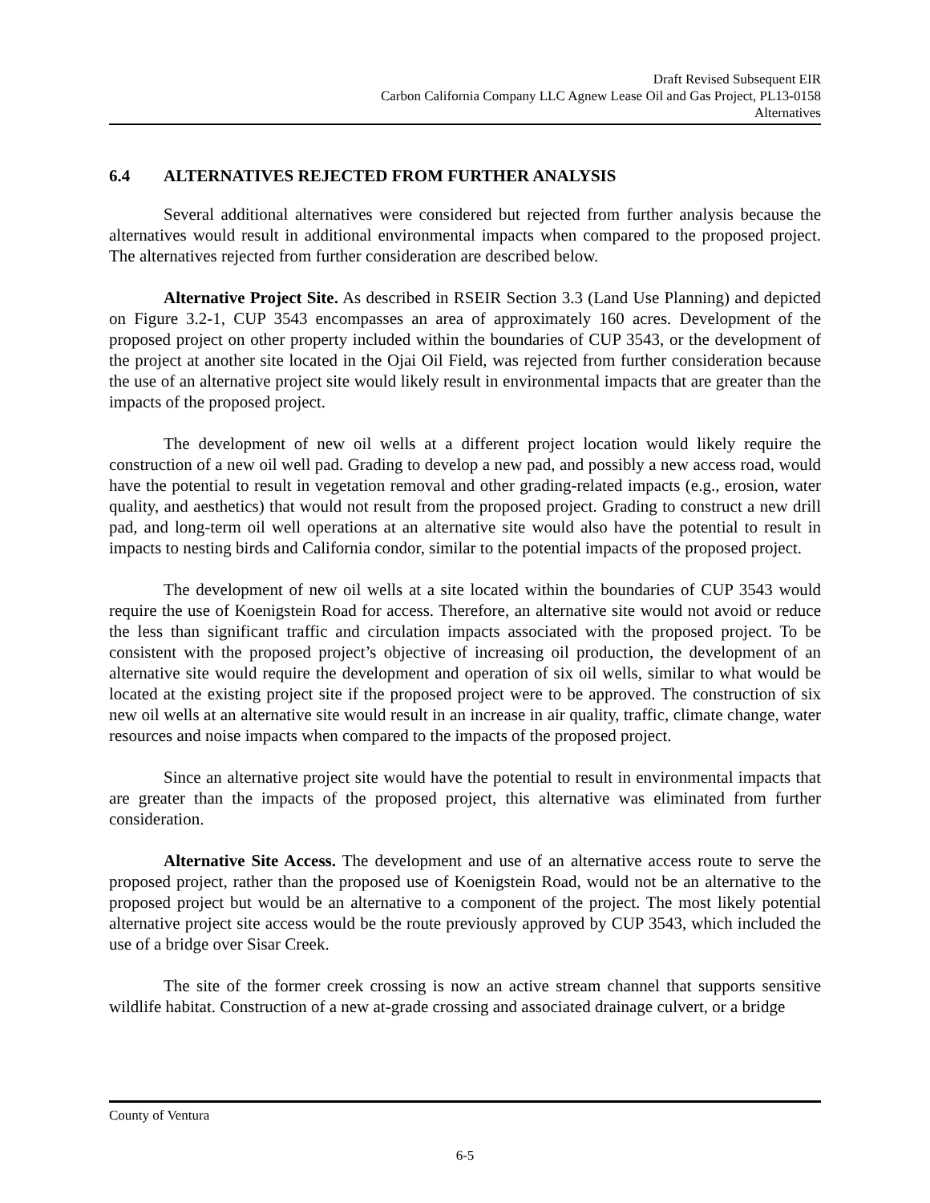Draft Revised Subsequent EIR
Carbon California Company LLC Agnew Lease Oil and Gas Project, PL13-0158
Alternatives
6.4 ALTERNATIVES REJECTED FROM FURTHER ANALYSIS
Several additional alternatives were considered but rejected from further analysis because the alternatives would result in additional environmental impacts when compared to the proposed project. The alternatives rejected from further consideration are described below.
Alternative Project Site. As described in RSEIR Section 3.3 (Land Use Planning) and depicted on Figure 3.2-1, CUP 3543 encompasses an area of approximately 160 acres. Development of the proposed project on other property included within the boundaries of CUP 3543, or the development of the project at another site located in the Ojai Oil Field, was rejected from further consideration because the use of an alternative project site would likely result in environmental impacts that are greater than the impacts of the proposed project.
The development of new oil wells at a different project location would likely require the construction of a new oil well pad. Grading to develop a new pad, and possibly a new access road, would have the potential to result in vegetation removal and other grading-related impacts (e.g., erosion, water quality, and aesthetics) that would not result from the proposed project. Grading to construct a new drill pad, and long-term oil well operations at an alternative site would also have the potential to result in impacts to nesting birds and California condor, similar to the potential impacts of the proposed project.
The development of new oil wells at a site located within the boundaries of CUP 3543 would require the use of Koenigstein Road for access. Therefore, an alternative site would not avoid or reduce the less than significant traffic and circulation impacts associated with the proposed project. To be consistent with the proposed project’s objective of increasing oil production, the development of an alternative site would require the development and operation of six oil wells, similar to what would be located at the existing project site if the proposed project were to be approved. The construction of six new oil wells at an alternative site would result in an increase in air quality, traffic, climate change, water resources and noise impacts when compared to the impacts of the proposed project.
Since an alternative project site would have the potential to result in environmental impacts that are greater than the impacts of the proposed project, this alternative was eliminated from further consideration.
Alternative Site Access. The development and use of an alternative access route to serve the proposed project, rather than the proposed use of Koenigstein Road, would not be an alternative to the proposed project but would be an alternative to a component of the project. The most likely potential alternative project site access would be the route previously approved by CUP 3543, which included the use of a bridge over Sisar Creek.
The site of the former creek crossing is now an active stream channel that supports sensitive wildlife habitat. Construction of a new at-grade crossing and associated drainage culvert, or a bridge
County of Ventura
6-5